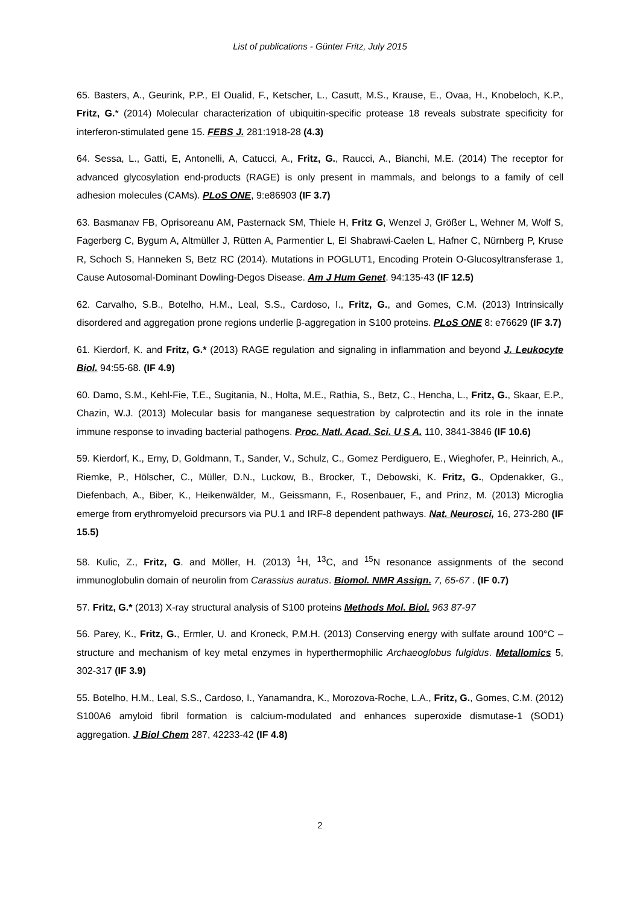List of publications - Günter Fritz, July 2015
65. Basters, A., Geurink, P.P., El Oualid, F., Ketscher, L., Casutt, M.S., Krause, E., Ovaa, H., Knobeloch, K.P., Fritz, G.* (2014) Molecular characterization of ubiquitin-specific protease 18 reveals substrate specificity for interferon-stimulated gene 15. FEBS J. 281:1918-28 (4.3)
64. Sessa, L., Gatti, E, Antonelli, A, Catucci, A., Fritz, G., Raucci, A., Bianchi, M.E. (2014) The receptor for advanced glycosylation end-products (RAGE) is only present in mammals, and belongs to a family of cell adhesion molecules (CAMs). PLoS ONE, 9:e86903 (IF 3.7)
63. Basmanav FB, Oprisoreanu AM, Pasternack SM, Thiele H, Fritz G, Wenzel J, Größer L, Wehner M, Wolf S, Fagerberg C, Bygum A, Altmüller J, Rütten A, Parmentier L, El Shabrawi-Caelen L, Hafner C, Nürnberg P, Kruse R, Schoch S, Hanneken S, Betz RC (2014). Mutations in POGLUT1, Encoding Protein O-Glucosyltransferase 1, Cause Autosomal-Dominant Dowling-Degos Disease. Am J Hum Genet. 94:135-43 (IF 12.5)
62. Carvalho, S.B., Botelho, H.M., Leal, S.S., Cardoso, I., Fritz, G., and Gomes, C.M. (2013) Intrinsically disordered and aggregation prone regions underlie β-aggregation in S100 proteins. PLoS ONE 8: e76629 (IF 3.7)
61. Kierdorf, K. and Fritz, G.* (2013) RAGE regulation and signaling in inflammation and beyond J. Leukocyte Biol. 94:55-68. (IF 4.9)
60. Damo, S.M., Kehl-Fie, T.E., Sugitania, N., Holta, M.E., Rathia, S., Betz, C., Hencha, L., Fritz, G., Skaar, E.P., Chazin, W.J. (2013) Molecular basis for manganese sequestration by calprotectin and its role in the innate immune response to invading bacterial pathogens. Proc. Natl. Acad. Sci. U S A. 110, 3841-3846 (IF 10.6)
59. Kierdorf, K., Erny, D, Goldmann, T., Sander, V., Schulz, C., Gomez Perdiguero, E., Wieghofer, P., Heinrich, A., Riemke, P., Hölscher, C., Müller, D.N., Luckow, B., Brocker, T., Debowski, K. Fritz, G., Opdenakker, G., Diefenbach, A., Biber, K., Heikenwälder, M., Geissmann, F., Rosenbauer, F., and Prinz, M. (2013) Microglia emerge from erythromyeloid precursors via PU.1 and IRF-8 dependent pathways. Nat. Neurosci, 16, 273-280 (IF 15.5)
58. Kulic, Z., Fritz, G. and Möller, H. (2013) <sup>1</sup>H, <sup>13</sup>C, and <sup>15</sup>N resonance assignments of the second immunoglobulin domain of neurolin from Carassius auratus. Biomol. NMR Assign. 7, 65-67 . (IF 0.7)
57. Fritz, G.* (2013) X-ray structural analysis of S100 proteins Methods Mol. Biol. 963 87-97
56. Parey, K., Fritz, G., Ermler, U. and Kroneck, P.M.H. (2013) Conserving energy with sulfate around 100°C – structure and mechanism of key metal enzymes in hyperthermophilic Archaeoglobus fulgidus. Metallomics 5, 302-317 (IF 3.9)
55. Botelho, H.M., Leal, S.S., Cardoso, I., Yanamandra, K., Morozova-Roche, L.A., Fritz, G., Gomes, C.M. (2012) S100A6 amyloid fibril formation is calcium-modulated and enhances superoxide dismutase-1 (SOD1) aggregation. J Biol Chem 287, 42233-42 (IF 4.8)
2